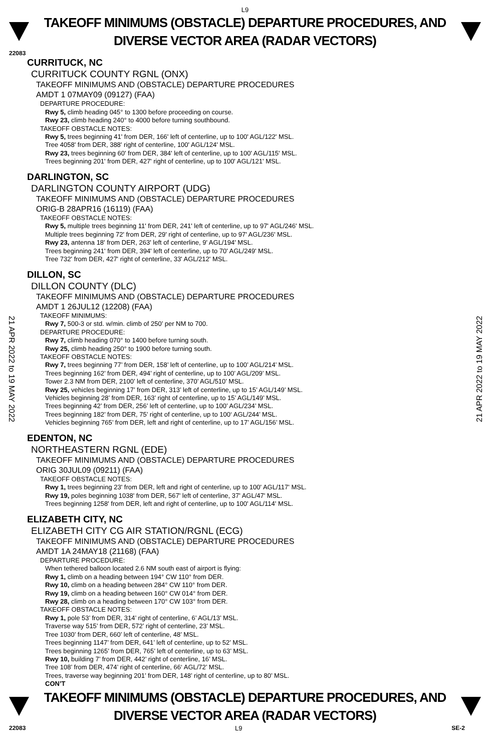L9
TAKEOFF MINIMUMS (OBSTACLE) DEPARTURE PROCEDURES, AND
DIVERSE VECTOR AREA (RADAR VECTORS)
22083
CURRITUCK, NC
CURRITUCK COUNTY RGNL (ONX)
TAKEOFF MINIMUMS AND (OBSTACLE) DEPARTURE PROCEDURES
AMDT 1 07MAY09 (09127) (FAA)
DEPARTURE PROCEDURE:
Rwy 5, climb heading 045° to 1300 before proceeding on course.
Rwy 23, climb heading 240° to 4000 before turning southbound.
TAKEOFF OBSTACLE NOTES:
Rwy 5, trees beginning 41' from DER, 166' left of centerline, up to 100' AGL/122' MSL.
Tree 4058' from DER, 388' right of centerline, 100' AGL/124' MSL.
Rwy 23, trees beginning 60' from DER, 384' left of centerline, up to 100' AGL/115' MSL.
Trees beginning 201' from DER, 427' right of centerline, up to 100' AGL/121' MSL.
DARLINGTON, SC
DARLINGTON COUNTY AIRPORT (UDG)
TAKEOFF MINIMUMS AND (OBSTACLE) DEPARTURE PROCEDURES
ORIG-B 28APR16 (16119) (FAA)
TAKEOFF OBSTACLE NOTES:
Rwy 5, multiple trees beginning 11' from DER, 241' left of centerline, up to 97' AGL/246' MSL.
Multiple trees beginning 72' from DER, 29' right of centerline, up to 97' AGL/236' MSL.
Rwy 23, antenna 18' from DER, 263' left of centerline, 9' AGL/194' MSL.
Trees beginning 241' from DER, 394' left of centerline, up to 70' AGL/249' MSL.
Tree 732' from DER, 427' right of centerline, 33' AGL/212' MSL.
DILLON, SC
DILLON COUNTY (DLC)
TAKEOFF MINIMUMS AND (OBSTACLE) DEPARTURE PROCEDURES
AMDT 1 26JUL12 (12208) (FAA)
TAKEOFF MINIMUMS:
Rwy 7, 500-3 or std. w/min. climb of 250’ per NM to 700.
DEPARTURE PROCEDURE:
Rwy 7, climb heading 070° to 1400 before turning south.
Rwy 25, climb heading 250° to 1900 before turning south.
TAKEOFF OBSTACLE NOTES:
Rwy 7, trees beginning 77’ from DER, 158’ left of centerline, up to 100’ AGL/214’ MSL.
Trees beginning 162’ from DER, 494’ right of centerline, up to 100’ AGL/209’ MSL.
Tower 2.3 NM from DER, 2100’ left of centerline, 370’ AGL/510’ MSL.
Rwy 25, vehicles beginning 17’ from DER, 313’ left of centerline, up to 15’ AGL/149’ MSL.
Vehicles beginning 28’ from DER, 163’ right of centerline, up to 15’ AGL/149’ MSL.
Trees beginning 42’ from DER, 256’ left of centerline, up to 100’ AGL/234’ MSL.
Trees beginning 182’ from DER, 75’ right of centerline, up to 100‘ AGL/244’ MSL.
Vehicles beginning 765’ from DER, left and right of centerline, up to 17’ AGL/156’ MSL.
EDENTON, NC
NORTHEASTERN RGNL (EDE)
TAKEOFF MINIMUMS AND (OBSTACLE) DEPARTURE PROCEDURES
ORIG 30JUL09 (09211) (FAA)
TAKEOFF OBSTACLE NOTES:
Rwy 1, trees beginning 23' from DER, left and right of centerline, up to 100' AGL/117' MSL.
Rwy 19, poles beginning 1038' from DER, 567' left of centerline, 37' AGL/47' MSL.
Trees beginning 1258' from DER, left and right of centerline, up to 100' AGL/114' MSL.
ELIZABETH CITY, NC
ELIZABETH CITY CG AIR STATION/RGNL (ECG)
TAKEOFF MINIMUMS AND (OBSTACLE) DEPARTURE PROCEDURES
AMDT 1A 24MAY18 (21168) (FAA)
DEPARTURE PROCEDURE:
When tethered balloon located 2.6 NM south east of airport is flying:
Rwy 1, climb on a heading between 194° CW 110° from DER.
Rwy 10, climb on a heading between 284° CW 110° from DER.
Rwy 19, climb on a heading between 160° CW 014° from DER.
Rwy 28, climb on a heading between 170° CW 103° from DER.
TAKEOFF OBSTACLE NOTES:
Rwy 1, pole 53’ from DER, 314’ right of centerline, 6’ AGL/13’ MSL.
Traverse way 515’ from DER, 572’ right of centerline, 23’ MSL.
Tree 1030’ from DER, 660’ left of centerline, 48’ MSL.
Trees beginning 1147’ from DER, 641’ left of centerline, up to 52’ MSL.
Trees beginning 1265’ from DER, 765’ left of centerline, up to 63’ MSL.
Rwy 10, building 7’ from DER, 442’ right of centerline, 16’ MSL.
Tree 108’ from DER, 474’ right of centerline, 66‘ AGL/72’ MSL.
Trees, traverse way beginning 201’ from DER, 148’ right of centerline, up to 80’ MSL.
CON’T
TAKEOFF MINIMUMS (OBSTACLE) DEPARTURE PROCEDURES, AND
DIVERSE VECTOR AREA (RADAR VECTORS)
22083 L9 SE-2
21 APR 2022 to 19 MAY 2022
21 APR 2022 to 19 MAY 2022